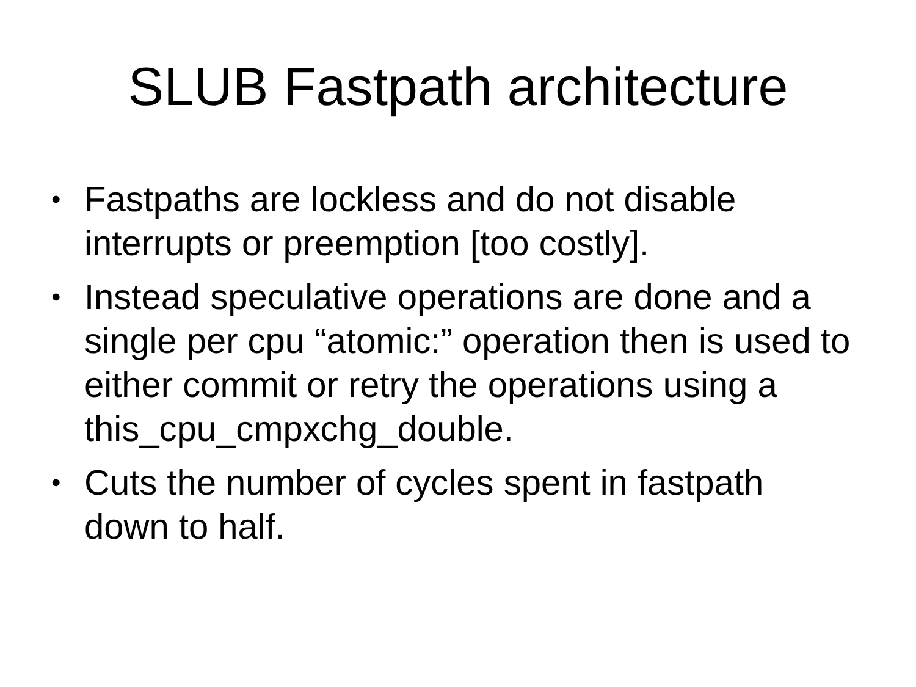SLUB Fastpath architecture
• Fastpaths are lockless and do not disable interrupts or preemption [too costly].
• Instead speculative operations are done and a single per cpu “atomic:” operation then is used to either commit or retry the operations using a this_cpu_cmpxchg_double.
• Cuts the number of cycles spent in fastpath down to half.